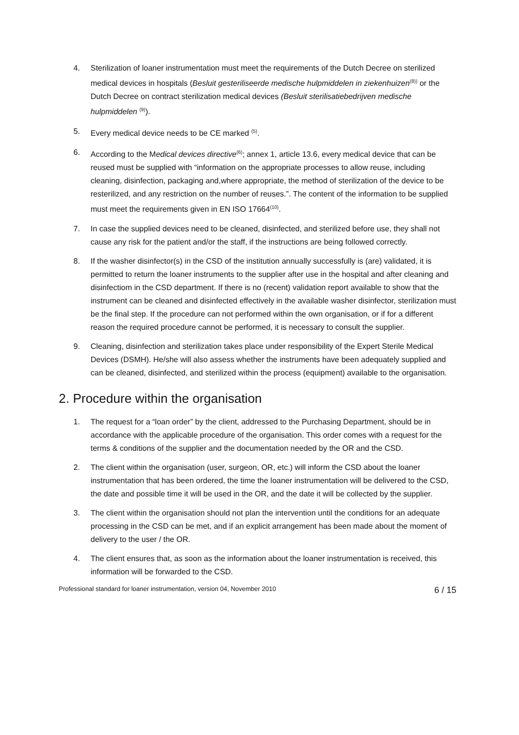4. Sterilization of loaner instrumentation must meet the requirements of the Dutch Decree on sterilized medical devices in hospitals (Besluit gesteriliseerde medische hulpmiddelen in ziekenhuizen<sup>(8))</sup> or the Dutch Decree on contract sterilization medical devices (Besluit sterilisatiebedrijven medische hulpmiddelen <sup>(9)</sup>).
5. Every medical device needs to be CE marked <sup>(5)</sup>.
6. According to the Medical devices directive<sup>(6)</sup>; annex 1, article 13.6, every medical device that can be reused must be supplied with “information on the appropriate processes to allow reuse, including cleaning, disinfection, packaging and,where appropriate, the method of sterilization of the device to be resterilized, and any restriction on the number of reuses.”. The content of the information to be supplied must meet the requirements given in EN ISO 17664<sup>(10)</sup>.
7. In case the supplied devices need to be cleaned, disinfected, and sterilized before use, they shall not cause any risk for the patient and/or the staff, if the instructions are being followed correctly.
8. If the washer disinfector(s) in the CSD of the institution annually successfully is (are) validated, it is permitted to return the loaner instruments to the supplier after use in the hospital and after cleaning and disinfectiom in the CSD department. If there is no (recent) validation report available to show that the instrument can be cleaned and disinfected effectively in the available washer disinfector, sterilization must be the final step. If the procedure can not performed within the own organisation, or if for a different reason the required procedure cannot be performed, it is necessary to consult the supplier.
9. Cleaning, disinfection and sterilization takes place under responsibility of the Expert Sterile Medical Devices (DSMH). He/she will also assess whether the instruments have been adequately supplied and can be cleaned, disinfected, and sterilized within the process (equipment) available to the organisation.
2. Procedure within the organisation
1. The request for a “loan order” by the client, addressed to the Purchasing Department, should be in accordance with the applicable procedure of the organisation. This order comes with a request for the terms & conditions of the supplier and the documentation needed by the OR and the CSD.
2. The client within the organisation (user, surgeon, OR, etc.) will inform the CSD about the loaner instrumentation that has been ordered, the time the loaner instrumentation will be delivered to the CSD, the date and possible time it will be used in the OR, and the date it will be collected by the supplier.
3. The client within the organisation should not plan the intervention until the conditions for an adequate processing in the CSD can be met, and if an explicit arrangement has been made about the moment of delivery to the user / the OR.
4. The client ensures that, as soon as the information about the loaner instrumentation is received, this information will be forwarded to the CSD.
Professional standard for loaner instrumentation, version 04, November 2010 6 / 15